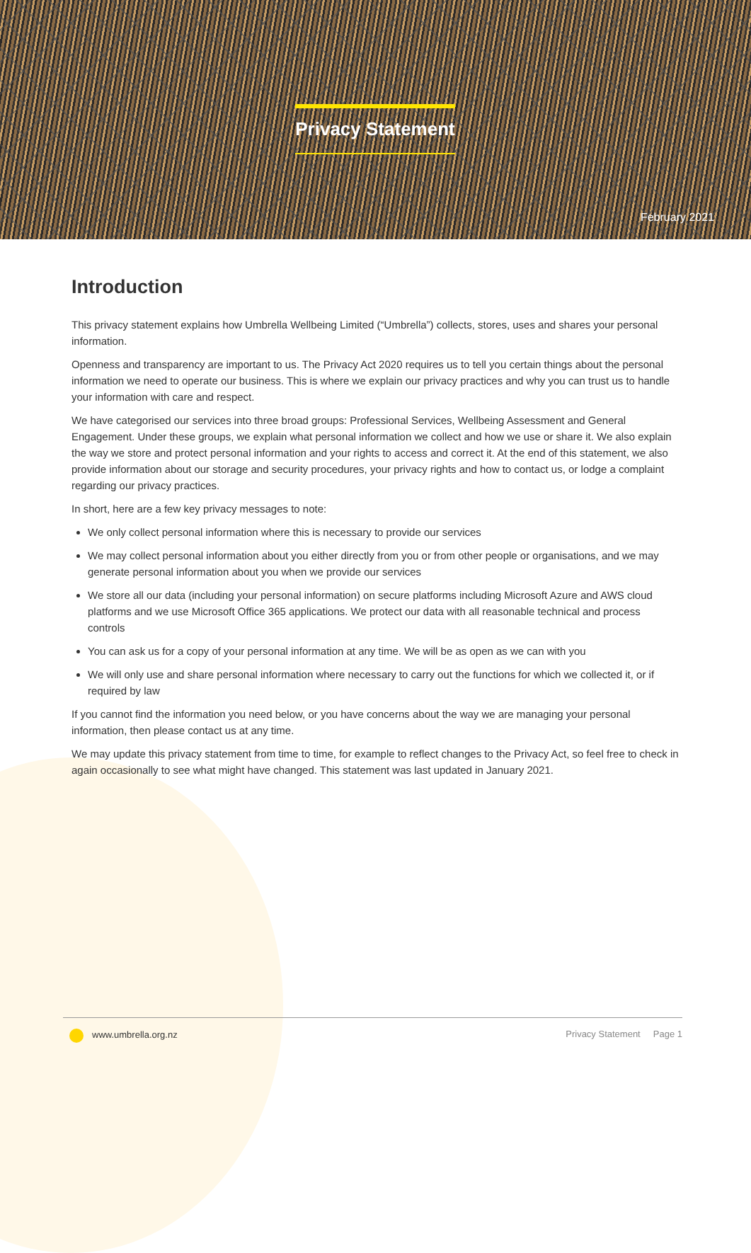Privacy Statement
February 2021
Introduction
This privacy statement explains how Umbrella Wellbeing Limited (“Umbrella”) collects, stores, uses and shares your personal information.
Openness and transparency are important to us. The Privacy Act 2020 requires us to tell you certain things about the personal information we need to operate our business. This is where we explain our privacy practices and why you can trust us to handle your information with care and respect.
We have categorised our services into three broad groups: Professional Services, Wellbeing Assessment and General Engagement. Under these groups, we explain what personal information we collect and how we use or share it. We also explain the way we store and protect personal information and your rights to access and correct it. At the end of this statement, we also provide information about our storage and security procedures, your privacy rights and how to contact us, or lodge a complaint regarding our privacy practices.
In short, here are a few key privacy messages to note:
We only collect personal information where this is necessary to provide our services
We may collect personal information about you either directly from you or from other people or organisations, and we may generate personal information about you when we provide our services
We store all our data (including your personal information) on secure platforms including Microsoft Azure and AWS cloud platforms and we use Microsoft Office 365 applications. We protect our data with all reasonable technical and process controls
You can ask us for a copy of your personal information at any time. We will be as open as we can with you
We will only use and share personal information where necessary to carry out the functions for which we collected it, or if required by law
If you cannot find the information you need below, or you have concerns about the way we are managing your personal information, then please contact us at any time.
We may update this privacy statement from time to time, for example to reflect changes to the Privacy Act, so feel free to check in again occasionally to see what might have changed. This statement was last updated in January 2021.
www.umbrella.org.nz Privacy Statement Page 1